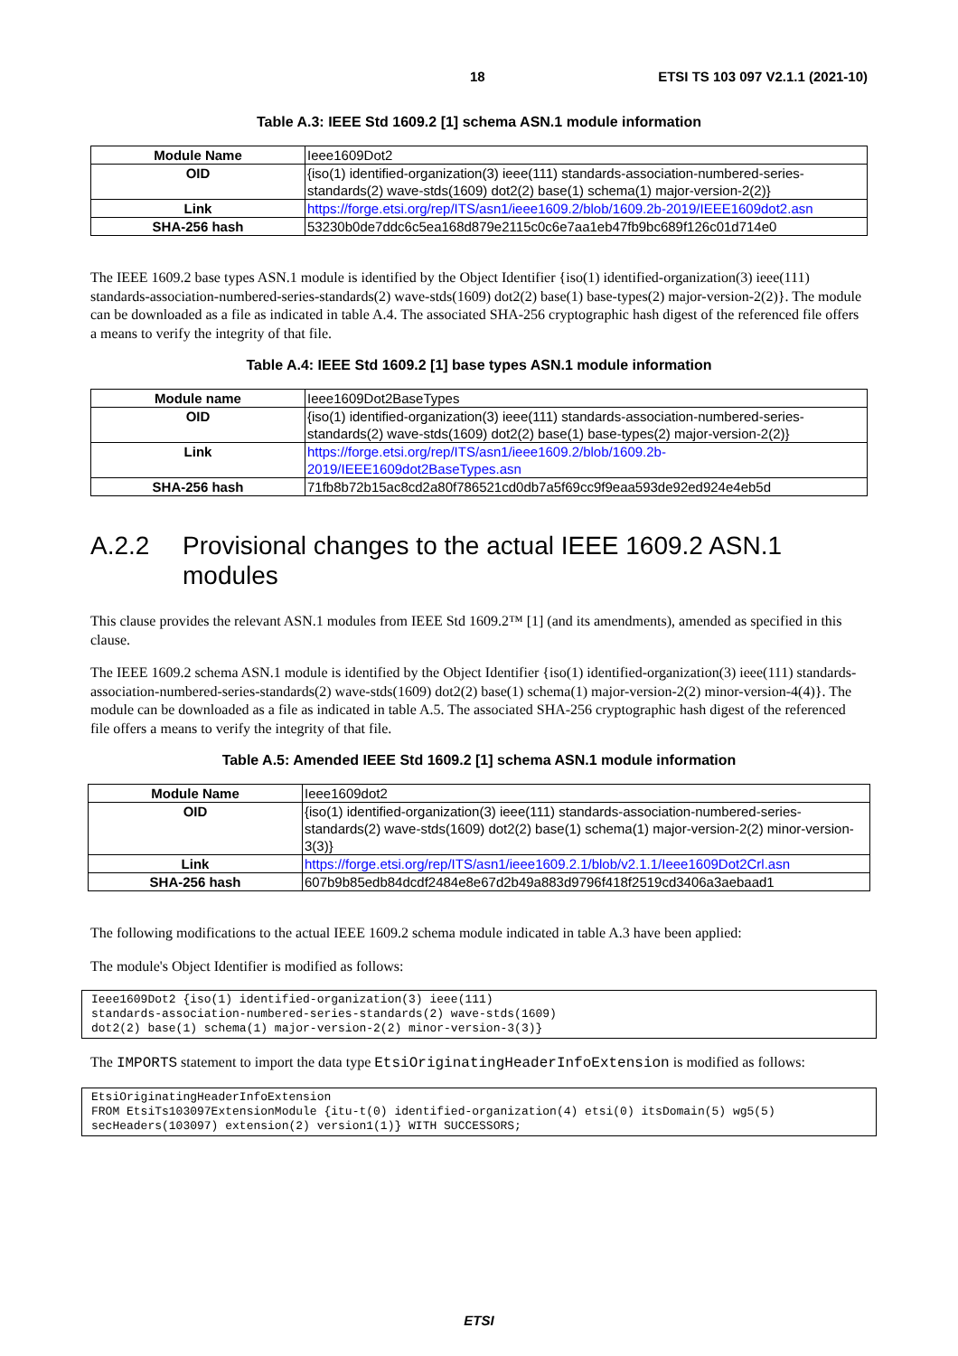18 ETSI TS 103 097 V2.1.1 (2021-10)
Table A.3: IEEE Std 1609.2 [1] schema ASN.1 module information
| Module Name | Ieee1609Dot2 |
| OID | {iso(1) identified-organization(3) ieee(111) standards-association-numbered-series-standards(2) wave-stds(1609) dot2(2) base(1) schema(1) major-version-2(2)} |
| Link | https://forge.etsi.org/rep/ITS/asn1/ieee1609.2/blob/1609.2b-2019/IEEE1609dot2.asn |
| SHA-256 hash | 53230b0de7ddc6c5ea168d879e2115c0c6e7aa1eb47fb9bc689f126c01d714e0 |
The IEEE 1609.2 base types ASN.1 module is identified by the Object Identifier {iso(1) identified-organization(3) ieee(111) standards-association-numbered-series-standards(2) wave-stds(1609) dot2(2) base(1) base-types(2) major-version-2(2)}. The module can be downloaded as a file as indicated in table A.4. The associated SHA-256 cryptographic hash digest of the referenced file offers a means to verify the integrity of that file.
Table A.4: IEEE Std 1609.2 [1] base types ASN.1 module information
| Module name | Ieee1609Dot2BaseTypes |
| OID | {iso(1) identified-organization(3) ieee(111) standards-association-numbered-series-standards(2) wave-stds(1609) dot2(2) base(1) base-types(2) major-version-2(2)} |
| Link | https://forge.etsi.org/rep/ITS/asn1/ieee1609.2/blob/1609.2b- 2019/IEEE1609dot2BaseTypes.asn |
| SHA-256 hash | 71fb8b72b15ac8cd2a80f786521cd0db7a5f69cc9f9eaa593de92ed924e4eb5d |
A.2.2 Provisional changes to the actual IEEE 1609.2 ASN.1 modules
This clause provides the relevant ASN.1 modules from IEEE Std 1609.2™ [1] (and its amendments), amended as specified in this clause.
The IEEE 1609.2 schema ASN.1 module is identified by the Object Identifier {iso(1) identified-organization(3) ieee(111) standards-association-numbered-series-standards(2) wave-stds(1609) dot2(2) base(1) schema(1) major-version-2(2) minor-version-4(4)}. The module can be downloaded as a file as indicated in table A.5. The associated SHA-256 cryptographic hash digest of the referenced file offers a means to verify the integrity of that file.
Table A.5: Amended IEEE Std 1609.2 [1] schema ASN.1 module information
| Module Name | Ieee1609dot2 |
| OID | {iso(1) identified-organization(3) ieee(111) standards-association-numbered-series-standards(2) wave-stds(1609) dot2(2) base(1) schema(1) major-version-2(2) minor-version-3(3)} |
| Link | https://forge.etsi.org/rep/ITS/asn1/ieee1609.2.1/blob/v2.1.1/Ieee1609Dot2Crl.asn |
| SHA-256 hash | 607b9b85edb84dcdf2484e8e67d2b49a883d9796f418f2519cd3406a3aebaad1 |
The following modifications to the actual IEEE 1609.2 schema module indicated in table A.3 have been applied:
The module's Object Identifier is modified as follows:
Ieee1609Dot2 {iso(1) identified-organization(3) ieee(111)
standards-association-numbered-series-standards(2) wave-stds(1609)
dot2(2) base(1) schema(1) major-version-2(2) minor-version-3(3)}
The IMPORTS statement to import the data type EtsiOriginatingHeaderInfoExtension is modified as follows:
EtsiOriginatingHeaderInfoExtension
FROM EtsiTs103097ExtensionModule {itu-t(0) identified-organization(4) etsi(0) itsDomain(5) wg5(5)
secHeaders(103097) extension(2) version1(1)} WITH SUCCESSORS;
ETSI